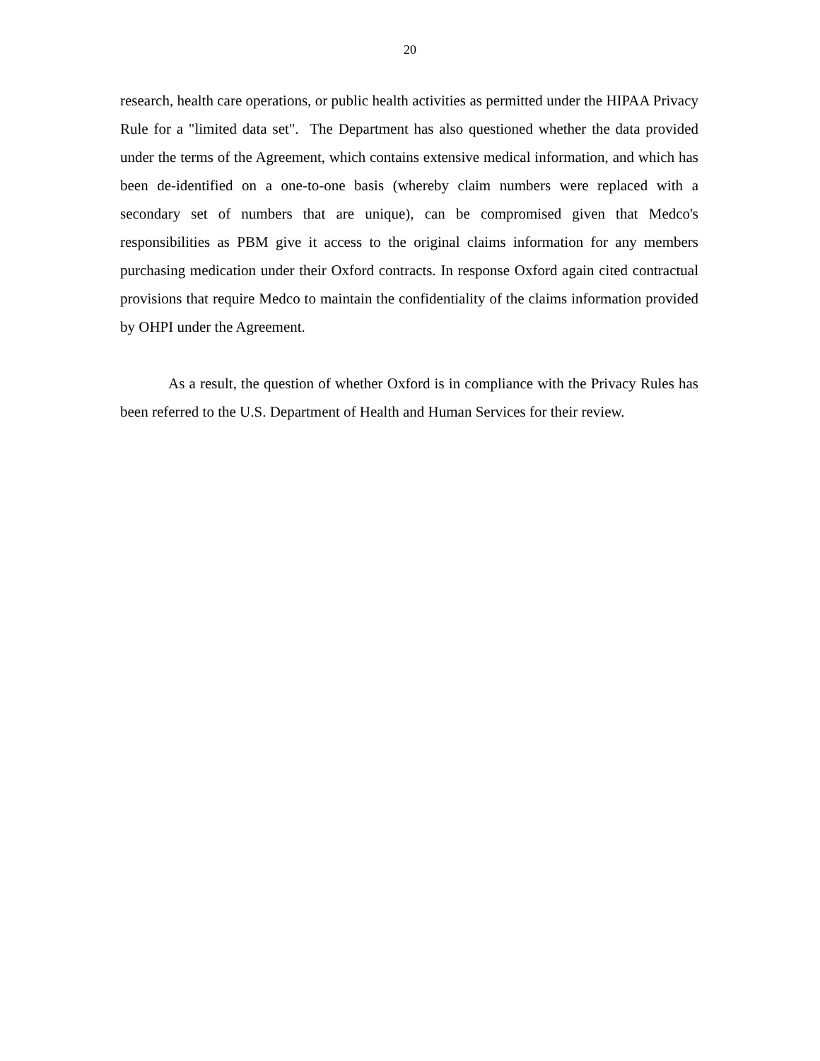20
research, health care operations, or public health activities as permitted under the HIPAA Privacy Rule for a "limited data set". The Department has also questioned whether the data provided under the terms of the Agreement, which contains extensive medical information, and which has been de-identified on a one-to-one basis (whereby claim numbers were replaced with a secondary set of numbers that are unique), can be compromised given that Medco's responsibilities as PBM give it access to the original claims information for any members purchasing medication under their Oxford contracts. In response Oxford again cited contractual provisions that require Medco to maintain the confidentiality of the claims information provided by OHPI under the Agreement.
As a result, the question of whether Oxford is in compliance with the Privacy Rules has been referred to the U.S. Department of Health and Human Services for their review.